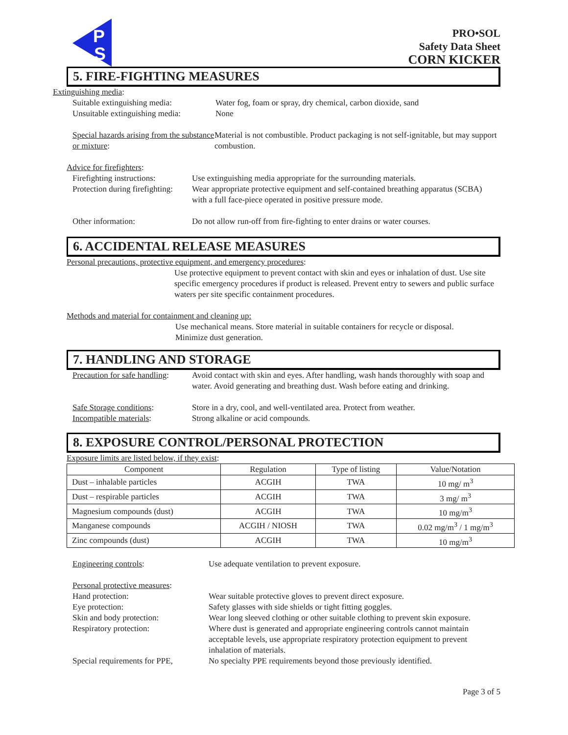P
S
PRO•SOL
Safety Data Sheet
CORN KICKER
5. FIRE-FIGHTING MEASURES
Extinguishing media:
Suitable extinguishing media:
Water fog, foam or spray, dry chemical, carbon dioxide, sand
Unsuitable extinguishing media:
None
Special hazards arising from the substance or mixture:
Material is not combustible. Product packaging is not self-ignitable, but may support combustion.
Advice for firefighters:
Firefighting instructions:
Use extinguishing media appropriate for the surrounding materials.
Protection during firefighting:
Wear appropriate protective equipment and self-contained breathing apparatus (SCBA) with a full face-piece operated in positive pressure mode.
Other information: Do not allow run-off from fire-fighting to enter drains or water courses.
6. ACCIDENTAL RELEASE MEASURES
Personal precautions, protective equipment, and emergency procedures:
Use protective equipment to prevent contact with skin and eyes or inhalation of dust. Use site specific emergency procedures if product is released. Prevent entry to sewers and public surface waters per site specific containment procedures.
Methods and material for containment and cleaning up:
Use mechanical means. Store material in suitable containers for recycle or disposal.
Minimize dust generation.
7. HANDLING AND STORAGE
Precaution for safe handling:
Avoid contact with skin and eyes. After handling, wash hands thoroughly with soap and water. Avoid generating and breathing dust. Wash before eating and drinking.
Safe Storage conditions:
Store in a dry, cool, and well-ventilated area. Protect from weather.
Incompatible materials: Strong alkaline or acid compounds.
8. EXPOSURE CONTROL/PERSONAL PROTECTION
Exposure limits are listed below, if they exist:
| Component | Regulation | Type of listing | Value/Notation |
| --- | --- | --- | --- |
| Dust – inhalable particles | ACGIH | TWA | 10 mg/ m<sup>3</sup> |
| Dust – respirable particles | ACGIH | TWA | 3 mg/ m<sup>3</sup> |
| Magnesium compounds (dust) | ACGIH | TWA | 10 mg/m<sup>3</sup> |
| Manganese compounds | ACGIH / NIOSH | TWA | 0.02 mg/m<sup>3</sup> / 1 mg/m<sup>3</sup> |
| Zinc compounds (dust) | ACGIH | TWA | 10 mg/m<sup>3</sup> |
Engineering controls: Use adequate ventilation to prevent exposure.
Personal protective measures:
Hand protection: Wear suitable protective gloves to prevent direct exposure.
Eye protection: Safety glasses with side shields or tight fitting goggles.
Skin and body protection: Wear long sleeved clothing or other suitable clothing to prevent skin exposure.
Respiratory protection: Where dust is generated and appropriate engineering controls cannot maintain acceptable levels, use appropriate respiratory protection equipment to prevent inhalation of materials.
Special requirements for PPE,
No specialty PPE requirements beyond those previously identified.
Page 3 of 5